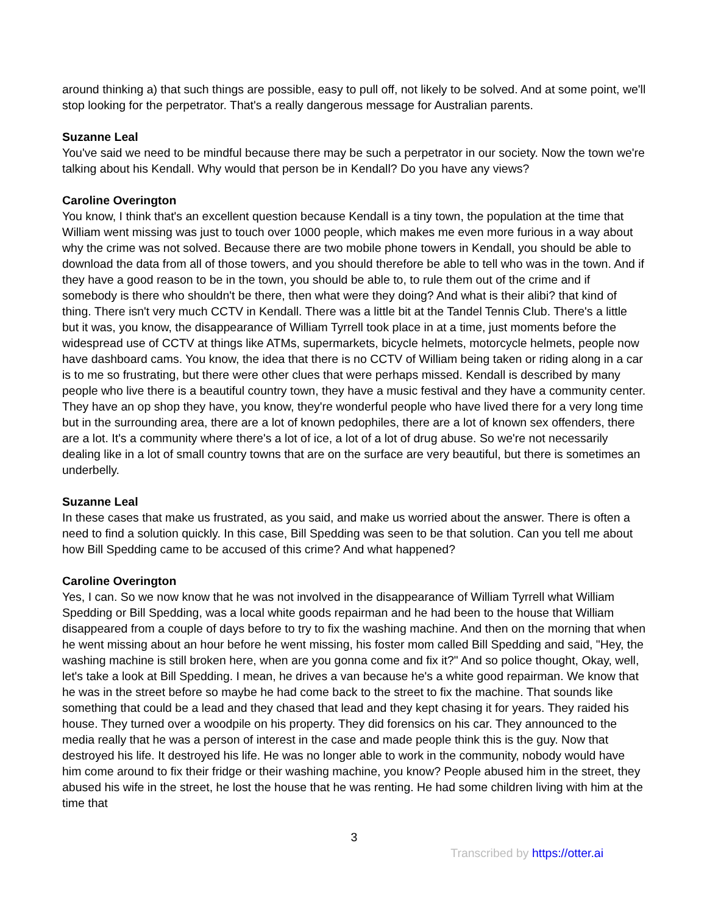around thinking a) that such things are possible, easy to pull off, not likely to be solved. And at some point, we'll stop looking for the perpetrator. That's a really dangerous message for Australian parents.
Suzanne Leal
You've said we need to be mindful because there may be such a perpetrator in our society. Now the town we're talking about his Kendall. Why would that person be in Kendall? Do you have any views?
Caroline Overington
You know, I think that's an excellent question because Kendall is a tiny town, the population at the time that William went missing was just to touch over 1000 people, which makes me even more furious in a way about why the crime was not solved. Because there are two mobile phone towers in Kendall, you should be able to download the data from all of those towers, and you should therefore be able to tell who was in the town. And if they have a good reason to be in the town, you should be able to, to rule them out of the crime and if somebody is there who shouldn't be there, then what were they doing? And what is their alibi? that kind of thing. There isn't very much CCTV in Kendall. There was a little bit at the Tandel Tennis Club. There's a little but it was, you know, the disappearance of William Tyrrell took place in at a time, just moments before the widespread use of CCTV at things like ATMs, supermarkets, bicycle helmets, motorcycle helmets, people now have dashboard cams. You know, the idea that there is no CCTV of William being taken or riding along in a car is to me so frustrating, but there were other clues that were perhaps missed. Kendall is described by many people who live there is a beautiful country town, they have a music festival and they have a community center. They have an op shop they have, you know, they're wonderful people who have lived there for a very long time but in the surrounding area, there are a lot of known pedophiles, there are a lot of known sex offenders, there are a lot. It's a community where there's a lot of ice, a lot of a lot of drug abuse. So we're not necessarily dealing like in a lot of small country towns that are on the surface are very beautiful, but there is sometimes an underbelly.
Suzanne Leal
In these cases that make us frustrated, as you said, and make us worried about the answer. There is often a need to find a solution quickly. In this case, Bill Spedding was seen to be that solution. Can you tell me about how Bill Spedding came to be accused of this crime? And what happened?
Caroline Overington
Yes, I can. So we now know that he was not involved in the disappearance of William Tyrrell what William Spedding or Bill Spedding, was a local white goods repairman and he had been to the house that William disappeared from a couple of days before to try to fix the washing machine. And then on the morning that when he went missing about an hour before he went missing, his foster mom called Bill Spedding and said, "Hey, the washing machine is still broken here, when are you gonna come and fix it?" And so police thought, Okay, well, let's take a look at Bill Spedding. I mean, he drives a van because he's a white good repairman. We know that he was in the street before so maybe he had come back to the street to fix the machine. That sounds like something that could be a lead and they chased that lead and they kept chasing it for years. They raided his house. They turned over a woodpile on his property. They did forensics on his car. They announced to the media really that he was a person of interest in the case and made people think this is the guy. Now that destroyed his life. It destroyed his life. He was no longer able to work in the community, nobody would have him come around to fix their fridge or their washing machine, you know? People abused him in the street, they abused his wife in the street, he lost the house that he was renting. He had some children living with him at the time that
3
Transcribed by https://otter.ai